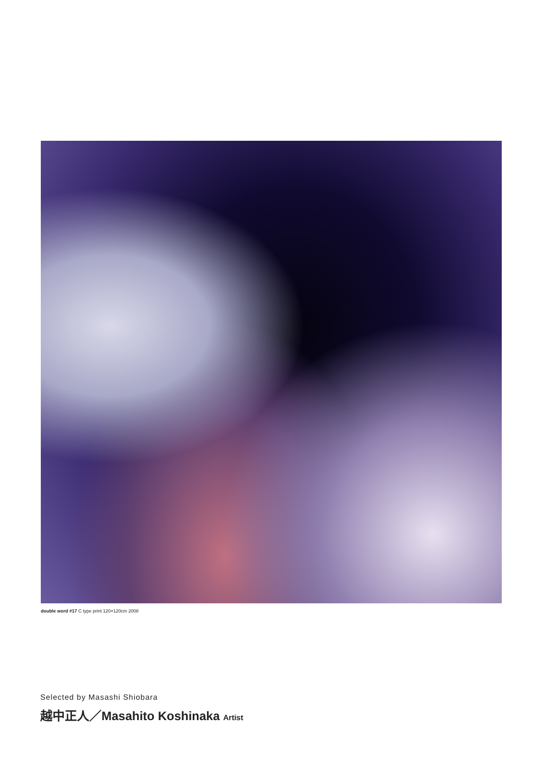double word #17 C type print 120×120cm 2008
Selected by Masashi Shiobara
越中正人／Masahito Koshinaka Artist